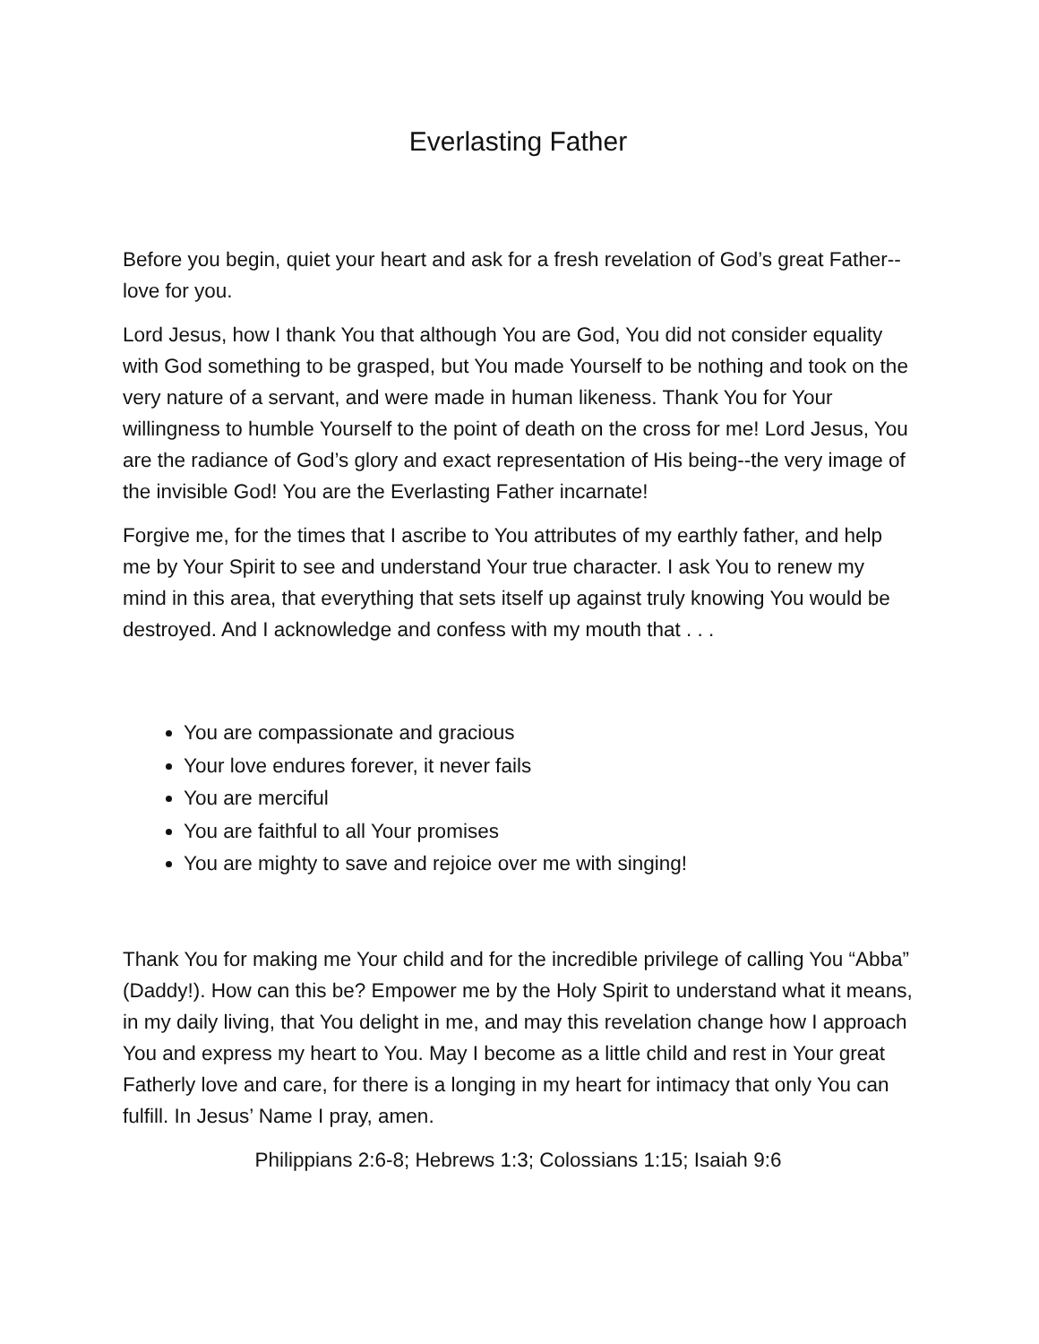Everlasting Father
Before you begin, quiet your heart and ask for a fresh revelation of God’s great Father--love for you.
Lord Jesus, how I thank You that although You are God, You did not consider equality with God something to be grasped, but You made Yourself to be nothing and took on the very nature of a servant, and were made in human likeness. Thank You for Your willingness to humble Yourself to the point of death on the cross for me! Lord Jesus, You are the radiance of God’s glory and exact representation of His being--the very image of the invisible God! You are the Everlasting Father incarnate!
Forgive me, for the times that I ascribe to You attributes of my earthly father, and help me by Your Spirit to see and understand Your true character. I ask You to renew my mind in this area, that everything that sets itself up against truly knowing You would be destroyed. And I acknowledge and confess with my mouth that . . .
You are compassionate and gracious
Your love endures forever, it never fails
You are merciful
You are faithful to all Your promises
You are mighty to save and rejoice over me with singing!
Thank You for making me Your child and for the incredible privilege of calling You “Abba” (Daddy!). How can this be? Empower me by the Holy Spirit to understand what it means, in my daily living, that You delight in me, and may this revelation change how I approach You and express my heart to You. May I become as a little child and rest in Your great Fatherly love and care, for there is a longing in my heart for intimacy that only You can fulfill. In Jesus’ Name I pray, amen.
Philippians 2:6-8; Hebrews 1:3; Colossians 1:15; Isaiah 9:6